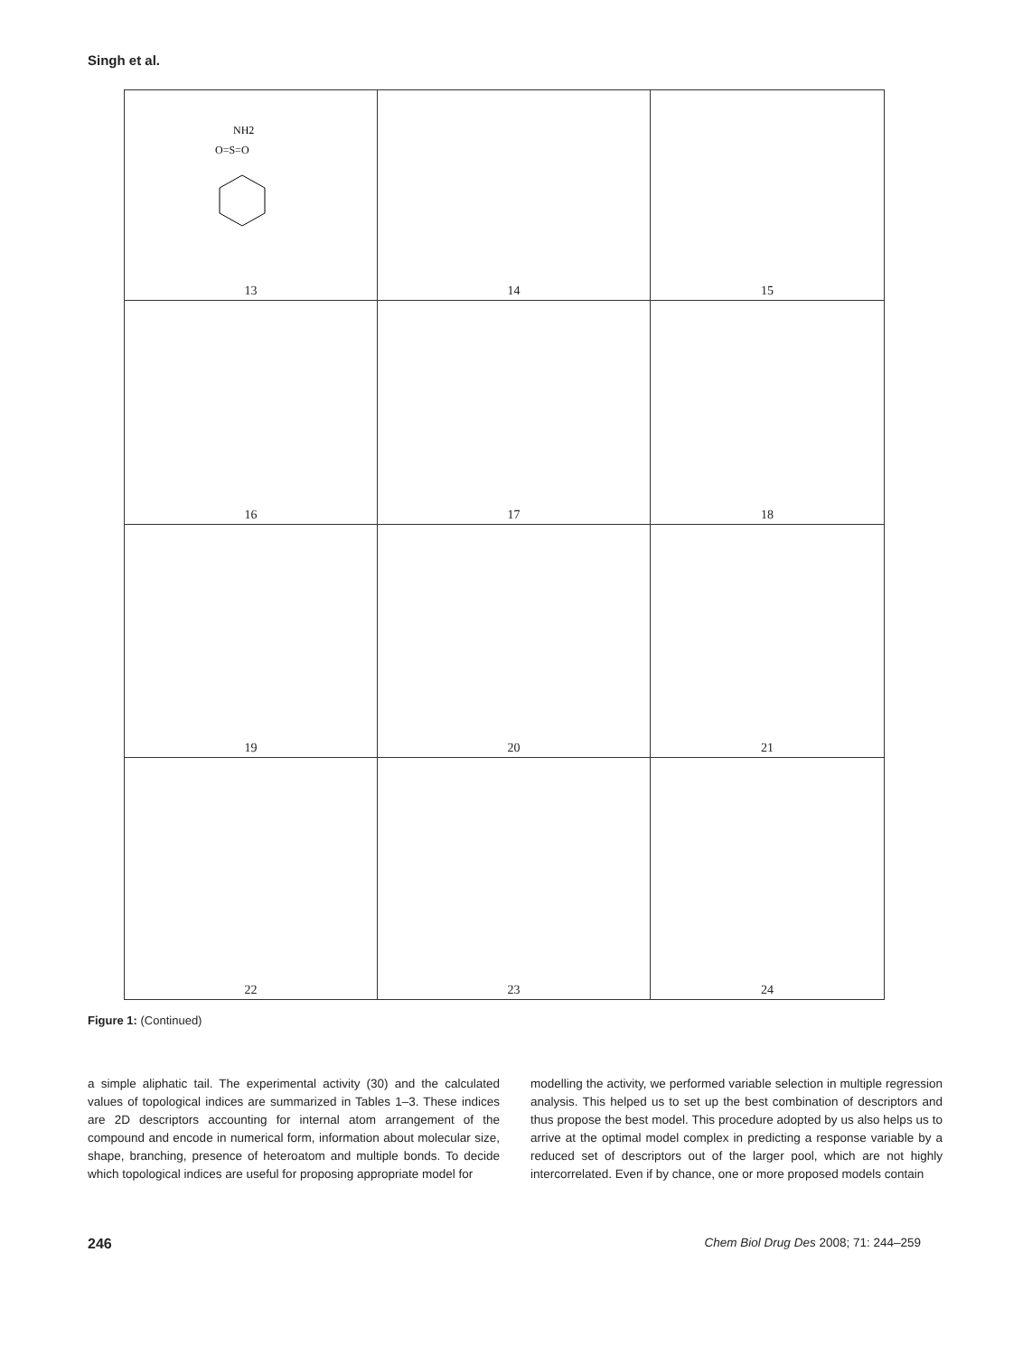Singh et al.
| NH2 O=S=O 13 | 14 | 15 |
| 16 | 17 | 18 |
| 19 | 20 | 21 |
| 22 | 23 | 24 |
Figure 1: (Continued)
a simple aliphatic tail. The experimental activity (30) and the calculated values of topological indices are summarized in Tables 1–3. These indices are 2D descriptors accounting for internal atom arrangement of the compound and encode in numerical form, information about molecular size, shape, branching, presence of heteroatom and multiple bonds. To decide which topological indices are useful for proposing appropriate model for
modelling the activity, we performed variable selection in multiple regression analysis. This helped us to set up the best combination of descriptors and thus propose the best model. This procedure adopted by us also helps us to arrive at the optimal model complex in predicting a response variable by a reduced set of descriptors out of the larger pool, which are not highly intercorrelated. Even if by chance, one or more proposed models contain
246 Chem Biol Drug Des 2008; 71: 244–259